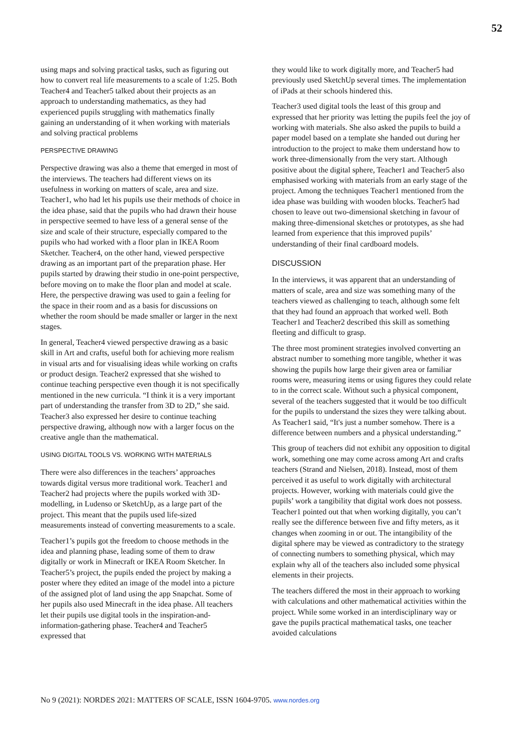52
using maps and solving practical tasks, such as figuring out how to convert real life measurements to a scale of 1:25. Both Teacher4 and Teacher5 talked about their projects as an approach to understanding mathematics, as they had experienced pupils struggling with mathematics finally gaining an understanding of it when working with materials and solving practical problems
PERSPECTIVE DRAWING
Perspective drawing was also a theme that emerged in most of the interviews. The teachers had different views on its usefulness in working on matters of scale, area and size. Teacher1, who had let his pupils use their methods of choice in the idea phase, said that the pupils who had drawn their house in perspective seemed to have less of a general sense of the size and scale of their structure, especially compared to the pupils who had worked with a floor plan in IKEA Room Sketcher. Teacher4, on the other hand, viewed perspective drawing as an important part of the preparation phase. Her pupils started by drawing their studio in one-point perspective, before moving on to make the floor plan and model at scale. Here, the perspective drawing was used to gain a feeling for the space in their room and as a basis for discussions on whether the room should be made smaller or larger in the next stages.
In general, Teacher4 viewed perspective drawing as a basic skill in Art and crafts, useful both for achieving more realism in visual arts and for visualising ideas while working on crafts or product design. Teacher2 expressed that she wished to continue teaching perspective even though it is not specifically mentioned in the new curricula. “I think it is a very important part of understanding the transfer from 3D to 2D,” she said. Teacher3 also expressed her desire to continue teaching perspective drawing, although now with a larger focus on the creative angle than the mathematical.
USING DIGITAL TOOLS VS. WORKING WITH MATERIALS
There were also differences in the teachers’ approaches towards digital versus more traditional work. Teacher1 and Teacher2 had projects where the pupils worked with 3D-modelling, in Ludenso or SketchUp, as a large part of the project. This meant that the pupils used life-sized measurements instead of converting measurements to a scale.
Teacher1’s pupils got the freedom to choose methods in the idea and planning phase, leading some of them to draw digitally or work in Minecraft or IKEA Room Sketcher. In Teacher5’s project, the pupils ended the project by making a poster where they edited an image of the model into a picture of the assigned plot of land using the app Snapchat. Some of her pupils also used Minecraft in the idea phase. All teachers let their pupils use digital tools in the inspiration-and-information-gathering phase. Teacher4 and Teacher5 expressed that
they would like to work digitally more, and Teacher5 had previously used SketchUp several times. The implementation of iPads at their schools hindered this.
Teacher3 used digital tools the least of this group and expressed that her priority was letting the pupils feel the joy of working with materials. She also asked the pupils to build a paper model based on a template she handed out during her introduction to the project to make them understand how to work three-dimensionally from the very start. Although positive about the digital sphere, Teacher1 and Teacher5 also emphasised working with materials from an early stage of the project. Among the techniques Teacher1 mentioned from the idea phase was building with wooden blocks. Teacher5 had chosen to leave out two-dimensional sketching in favour of making three-dimensional sketches or prototypes, as she had learned from experience that this improved pupils’ understanding of their final cardboard models.
DISCUSSION
In the interviews, it was apparent that an understanding of matters of scale, area and size was something many of the teachers viewed as challenging to teach, although some felt that they had found an approach that worked well. Both Teacher1 and Teacher2 described this skill as something fleeting and difficult to grasp.
The three most prominent strategies involved converting an abstract number to something more tangible, whether it was showing the pupils how large their given area or familiar rooms were, measuring items or using figures they could relate to in the correct scale. Without such a physical component, several of the teachers suggested that it would be too difficult for the pupils to understand the sizes they were talking about. As Teacher1 said, “It's just a number somehow. There is a difference between numbers and a physical understanding.”
This group of teachers did not exhibit any opposition to digital work, something one may come across among Art and crafts teachers (Strand and Nielsen, 2018). Instead, most of them perceived it as useful to work digitally with architectural projects. However, working with materials could give the pupils’ work a tangibility that digital work does not possess. Teacher1 pointed out that when working digitally, you can’t really see the difference between five and fifty meters, as it changes when zooming in or out. The intangibility of the digital sphere may be viewed as contradictory to the strategy of connecting numbers to something physical, which may explain why all of the teachers also included some physical elements in their projects.
The teachers differed the most in their approach to working with calculations and other mathematical activities within the project. While some worked in an interdisciplinary way or gave the pupils practical mathematical tasks, one teacher avoided calculations
No 9 (2021): NORDES 2021: MATTERS OF SCALE, ISSN 1604-9705. www.nordes.org